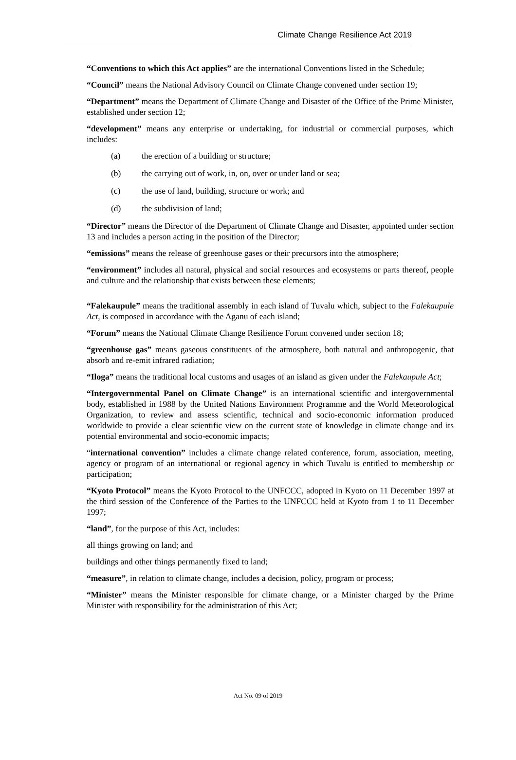Climate Change Resilience Act 2019
“Conventions to which this Act applies” are the international Conventions listed in the Schedule;
“Council” means the National Advisory Council on Climate Change convened under section 19;
“Department” means the Department of Climate Change and Disaster of the Office of the Prime Minister, established under section 12;
“development” means any enterprise or undertaking, for industrial or commercial purposes, which includes:
(a) the erection of a building or structure;
(b) the carrying out of work, in, on, over or under land or sea;
(c) the use of land, building, structure or work; and
(d) the subdivision of land;
“Director” means the Director of the Department of Climate Change and Disaster, appointed under section 13 and includes a person acting in the position of the Director;
“emissions” means the release of greenhouse gases or their precursors into the atmosphere;
“environment” includes all natural, physical and social resources and ecosystems or parts thereof, people and culture and the relationship that exists between these elements;
“Falekaupule” means the traditional assembly in each island of Tuvalu which, subject to the Falekaupule Act, is composed in accordance with the Aganu of each island;
“Forum” means the National Climate Change Resilience Forum convened under section 18;
“greenhouse gas” means gaseous constituents of the atmosphere, both natural and anthropogenic, that absorb and re-emit infrared radiation;
“Iloga” means the traditional local customs and usages of an island as given under the Falekaupule Act;
“Intergovernmental Panel on Climate Change” is an international scientific and intergovernmental body, established in 1988 by the United Nations Environment Programme and the World Meteorological Organization, to review and assess scientific, technical and socio-economic information produced worldwide to provide a clear scientific view on the current state of knowledge in climate change and its potential environmental and socio-economic impacts;
“international convention” includes a climate change related conference, forum, association, meeting, agency or program of an international or regional agency in which Tuvalu is entitled to membership or participation;
“Kyoto Protocol” means the Kyoto Protocol to the UNFCCC, adopted in Kyoto on 11 December 1997 at the third session of the Conference of the Parties to the UNFCCC held at Kyoto from 1 to 11 December 1997;
“land”, for the purpose of this Act, includes:
all things growing on land; and
buildings and other things permanently fixed to land;
“measure”, in relation to climate change, includes a decision, policy, program or process;
“Minister” means the Minister responsible for climate change, or a Minister charged by the Prime Minister with responsibility for the administration of this Act;
Act No. 09 of 2019